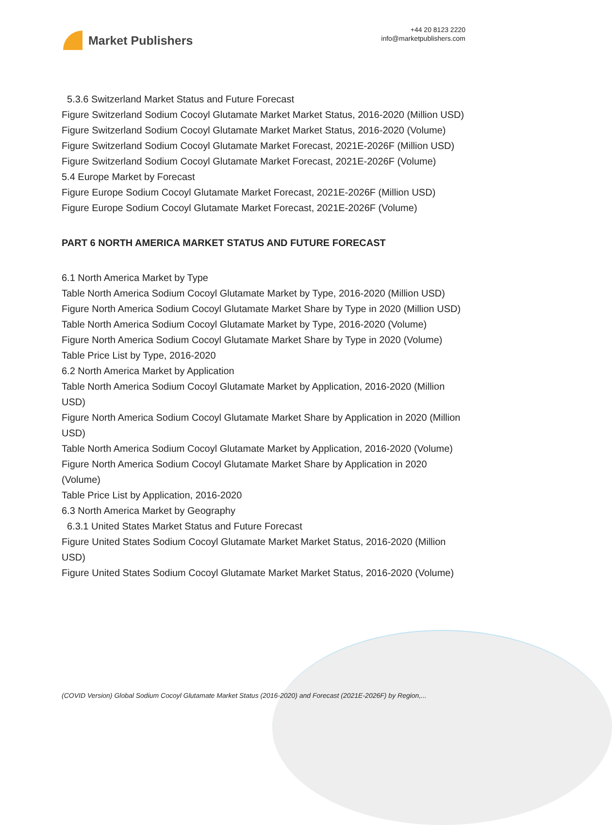Market Publishers
+44 20 8123 2220
info@marketpublishers.com
5.3.6 Switzerland Market Status and Future Forecast
Figure Switzerland Sodium Cocoyl Glutamate Market Market Status, 2016-2020 (Million USD)
Figure Switzerland Sodium Cocoyl Glutamate Market Market Status, 2016-2020 (Volume)
Figure Switzerland Sodium Cocoyl Glutamate Market Forecast, 2021E-2026F (Million USD)
Figure Switzerland Sodium Cocoyl Glutamate Market Forecast, 2021E-2026F (Volume)
5.4 Europe Market by Forecast
Figure Europe Sodium Cocoyl Glutamate Market Forecast, 2021E-2026F (Million USD)
Figure Europe Sodium Cocoyl Glutamate Market Forecast, 2021E-2026F (Volume)
PART 6 NORTH AMERICA MARKET STATUS AND FUTURE FORECAST
6.1 North America Market by Type
Table North America Sodium Cocoyl Glutamate Market by Type, 2016-2020 (Million USD)
Figure North America Sodium Cocoyl Glutamate Market Share by Type in 2020 (Million USD)
Table North America Sodium Cocoyl Glutamate Market by Type, 2016-2020 (Volume)
Figure North America Sodium Cocoyl Glutamate Market Share by Type in 2020 (Volume)
Table Price List by Type, 2016-2020
6.2 North America Market by Application
Table North America Sodium Cocoyl Glutamate Market by Application, 2016-2020 (Million USD)
Figure North America Sodium Cocoyl Glutamate Market Share by Application in 2020 (Million USD)
Table North America Sodium Cocoyl Glutamate Market by Application, 2016-2020 (Volume)
Figure North America Sodium Cocoyl Glutamate Market Share by Application in 2020 (Volume)
Table Price List by Application, 2016-2020
6.3 North America Market by Geography
6.3.1 United States Market Status and Future Forecast
Figure United States Sodium Cocoyl Glutamate Market Market Status, 2016-2020 (Million USD)
Figure United States Sodium Cocoyl Glutamate Market Market Status, 2016-2020 (Volume)
(COVID Version) Global Sodium Cocoyl Glutamate Market Status (2016-2020) and Forecast (2021E-2026F) by Region,...